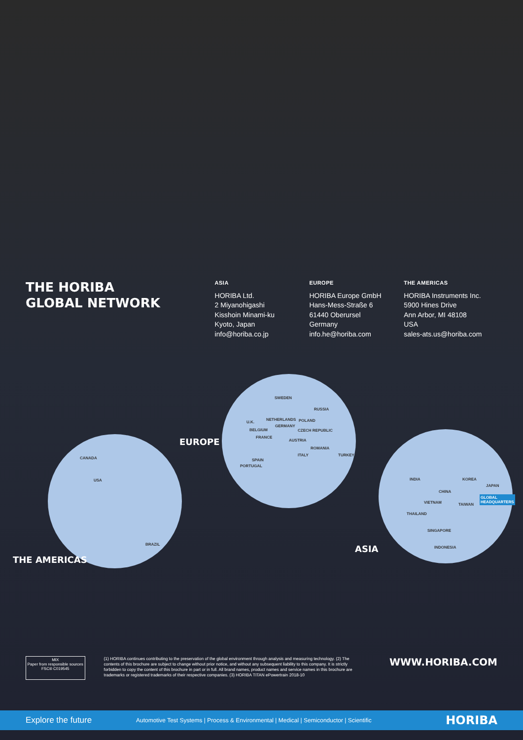THE HORIBA
GLOBAL NETWORK
ASIA
HORIBA Ltd.
2 Miyanohigashi
Kisshoin Minami-ku
Kyoto, Japan
info@horiba.co.jp
EUROPE
HORIBA Europe GmbH
Hans-Mess-Straße 6
61440 Oberursel
Germany
info.he@horiba.com
THE AMERICAS
HORIBA Instruments Inc.
5900 Hines Drive
Ann Arbor, MI 48108
USA
sales-ats.us@horiba.com
CANADA
USA
BRAZIL
SWEDEN
RUSSIA
NETHERLANDS POLAND
U.K.
GERMANY
BELGIUM CZECH REPUBLIC
FRANCE
AUSTRIA
ROMANIA
ITALY TURKEY
SPAIN
PORTUGAL
INDIA KOREA
JAPAN
CHINA
VIETNAM TAIWAN
GLOBAL
HEADQUARTERS
THAILAND
SINGAPORE
INDONESIA
EUROPE
THE AMERICAS
ASIA
MIX
Paper from responsible sources
FSC® C019545
(1) HORIBA continues contributing to the preservation of the global environment through analysis and measuring technology. (2) The contents of this brochure are subject to change without prior notice, and without any subsequent liability to this company. It is strictly forbidden to copy the content of this brochure in part or in full. All brand names, product names and service names in this brochure are trademarks or registered trademarks of their respective companies. (3) HORIBA TITAN ePowertrain 2018-10
WWW.HORIBA.COM
Explore the future Automotive Test Systems | Process & Environmental | Medical | Semiconductor | Scientific HORIBA